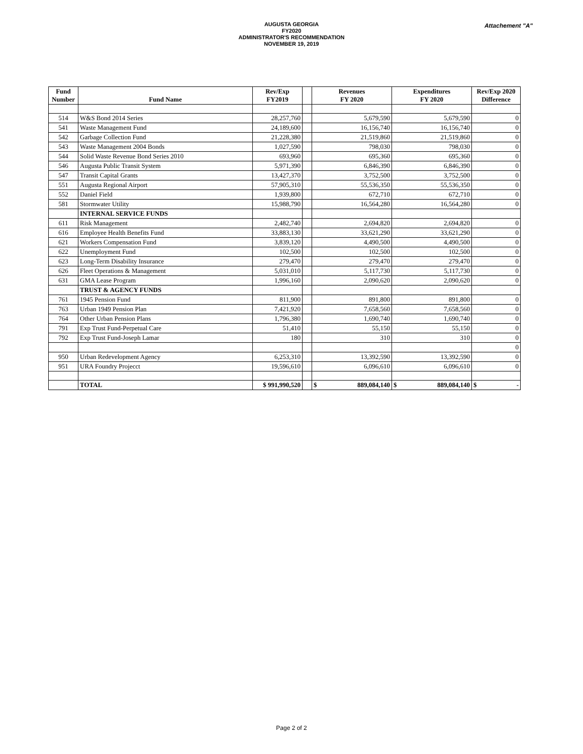AUGUSTA GEORGIA
FY2020
ADMINISTRATOR'S RECOMMENDATION
NOVEMBER 19, 2019
Attachement "A"
| Fund Number | Fund Name | Rev/Exp FY2019 | | Revenues FY 2020 | Expenditures FY 2020 | Rev/Exp 2020 Difference |
| 514 | W&S Bond 2014 Series | 28,257,760 | | 5,679,590 | 5,679,590 | 0 |
| 541 | Waste Management Fund | 24,189,600 | | 16,156,740 | 16,156,740 | 0 |
| 542 | Garbage Collection Fund | 21,228,380 | | 21,519,860 | 21,519,860 | 0 |
| 543 | Waste Management 2004 Bonds | 1,027,590 | | 798,030 | 798,030 | 0 |
| 544 | Solid Waste Revenue Bond Series 2010 | 693,960 | | 695,360 | 695,360 | 0 |
| 546 | Augusta Public Transit System | 5,971,390 | | 6,846,390 | 6,846,390 | 0 |
| 547 | Transit Capital Grants | 13,427,370 | | 3,752,500 | 3,752,500 | 0 |
| 551 | Augusta Regional Airport | 57,905,310 | | 55,536,350 | 55,536,350 | 0 |
| 552 | Daniel Field | 1,939,800 | | 672,710 | 672,710 | 0 |
| 581 | Stormwater Utility | 15,988,790 | | 16,564,280 | 16,564,280 | 0 |
| | INTERNAL SERVICE FUNDS | | | | | |
| 611 | Risk Management | 2,482,740 | | 2,694,820 | 2,694,820 | 0 |
| 616 | Employee Health Benefits Fund | 33,883,130 | | 33,621,290 | 33,621,290 | 0 |
| 621 | Workers Compensation Fund | 3,839,120 | | 4,490,500 | 4,490,500 | 0 |
| 622 | Unemployment Fund | 102,500 | | 102,500 | 102,500 | 0 |
| 623 | Long-Term Disability Insurance | 279,470 | | 279,470 | 279,470 | 0 |
| 626 | Fleet Operations & Management | 5,031,010 | | 5,117,730 | 5,117,730 | 0 |
| 631 | GMA Lease Program | 1,996,160 | | 2,090,620 | 2,090,620 | 0 |
| | TRUST & AGENCY FUNDS | | | | | |
| 761 | 1945 Pension Fund | 811,900 | | 891,800 | 891,800 | 0 |
| 763 | Urban 1949 Pension Plan | 7,421,920 | | 7,658,560 | 7,658,560 | 0 |
| 764 | Other Urban Pension Plans | 1,796,380 | | 1,690,740 | 1,690,740 | 0 |
| 791 | Exp Trust Fund-Perpetual Care | 51,410 | | 55,150 | 55,150 | 0 |
| 792 | Exp Trust Fund-Joseph Lamar | 180 | | 310 | 310 | 0 |
| | | | | | | 0 |
| 950 | Urban Redevelopment Agency | 6,253,310 | | 13,392,590 | 13,392,590 | 0 |
| 951 | URA Foundry Projecct | 19,596,610 | | 6,096,610 | 6,096,610 | 0 |
| | TOTAL | $ 991,990,520 | | $ 889,084,140 | $ 889,084,140 | $ - |
Page 2 of 2